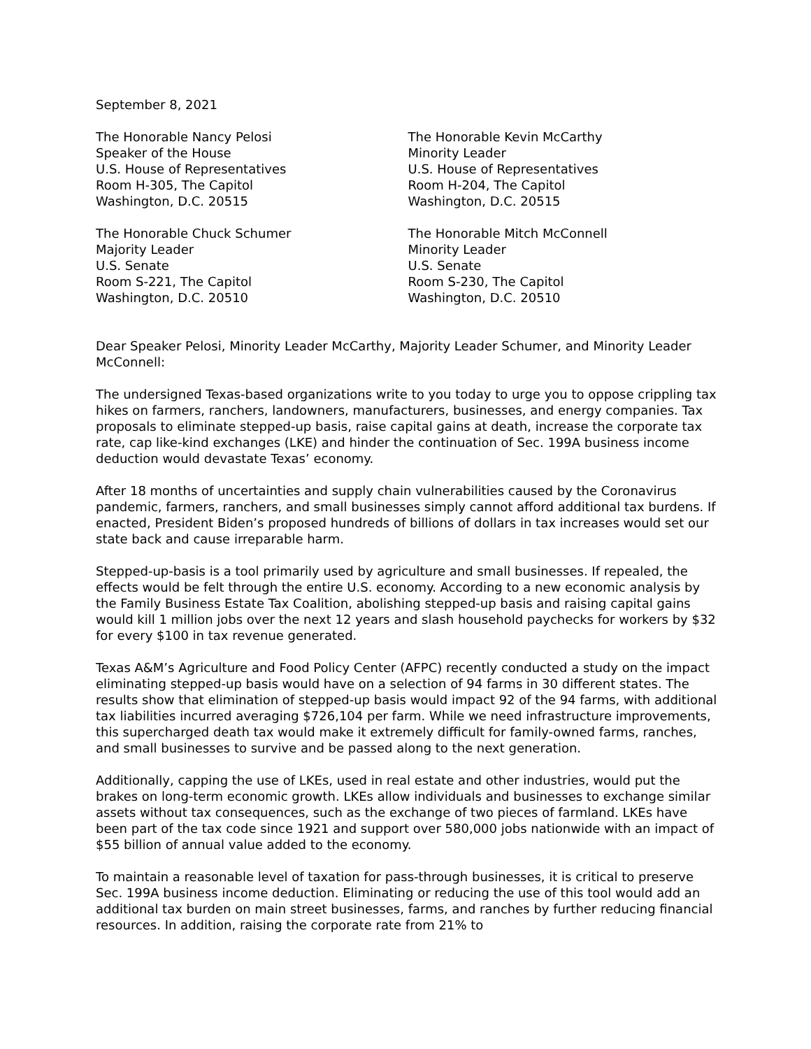September 8, 2021
The Honorable Nancy Pelosi
Speaker of the House
U.S. House of Representatives
Room H-305, The Capitol
Washington, D.C. 20515
The Honorable Kevin McCarthy
Minority Leader
U.S. House of Representatives
Room H-204, The Capitol
Washington, D.C. 20515
The Honorable Chuck Schumer
Majority Leader
U.S. Senate
Room S-221, The Capitol
Washington, D.C. 20510
The Honorable Mitch McConnell
Minority Leader
U.S. Senate
Room S-230, The Capitol
Washington, D.C. 20510
Dear Speaker Pelosi, Minority Leader McCarthy, Majority Leader Schumer, and Minority Leader McConnell:
The undersigned Texas-based organizations write to you today to urge you to oppose crippling tax hikes on farmers, ranchers, landowners, manufacturers, businesses, and energy companies. Tax proposals to eliminate stepped-up basis, raise capital gains at death, increase the corporate tax rate, cap like-kind exchanges (LKE) and hinder the continuation of Sec. 199A business income deduction would devastate Texas’ economy.
After 18 months of uncertainties and supply chain vulnerabilities caused by the Coronavirus pandemic, farmers, ranchers, and small businesses simply cannot afford additional tax burdens. If enacted, President Biden’s proposed hundreds of billions of dollars in tax increases would set our state back and cause irreparable harm.
Stepped-up-basis is a tool primarily used by agriculture and small businesses. If repealed, the effects would be felt through the entire U.S. economy. According to a new economic analysis by the Family Business Estate Tax Coalition, abolishing stepped-up basis and raising capital gains would kill 1 million jobs over the next 12 years and slash household paychecks for workers by $32 for every $100 in tax revenue generated.
Texas A&M’s Agriculture and Food Policy Center (AFPC) recently conducted a study on the impact eliminating stepped-up basis would have on a selection of 94 farms in 30 different states. The results show that elimination of stepped-up basis would impact 92 of the 94 farms, with additional tax liabilities incurred averaging $726,104 per farm. While we need infrastructure improvements, this supercharged death tax would make it extremely difficult for family-owned farms, ranches, and small businesses to survive and be passed along to the next generation.
Additionally, capping the use of LKEs, used in real estate and other industries, would put the brakes on long-term economic growth. LKEs allow individuals and businesses to exchange similar assets without tax consequences, such as the exchange of two pieces of farmland. LKEs have been part of the tax code since 1921 and support over 580,000 jobs nationwide with an impact of $55 billion of annual value added to the economy.
To maintain a reasonable level of taxation for pass-through businesses, it is critical to preserve Sec. 199A business income deduction. Eliminating or reducing the use of this tool would add an additional tax burden on main street businesses, farms, and ranches by further reducing financial resources. In addition, raising the corporate rate from 21% to